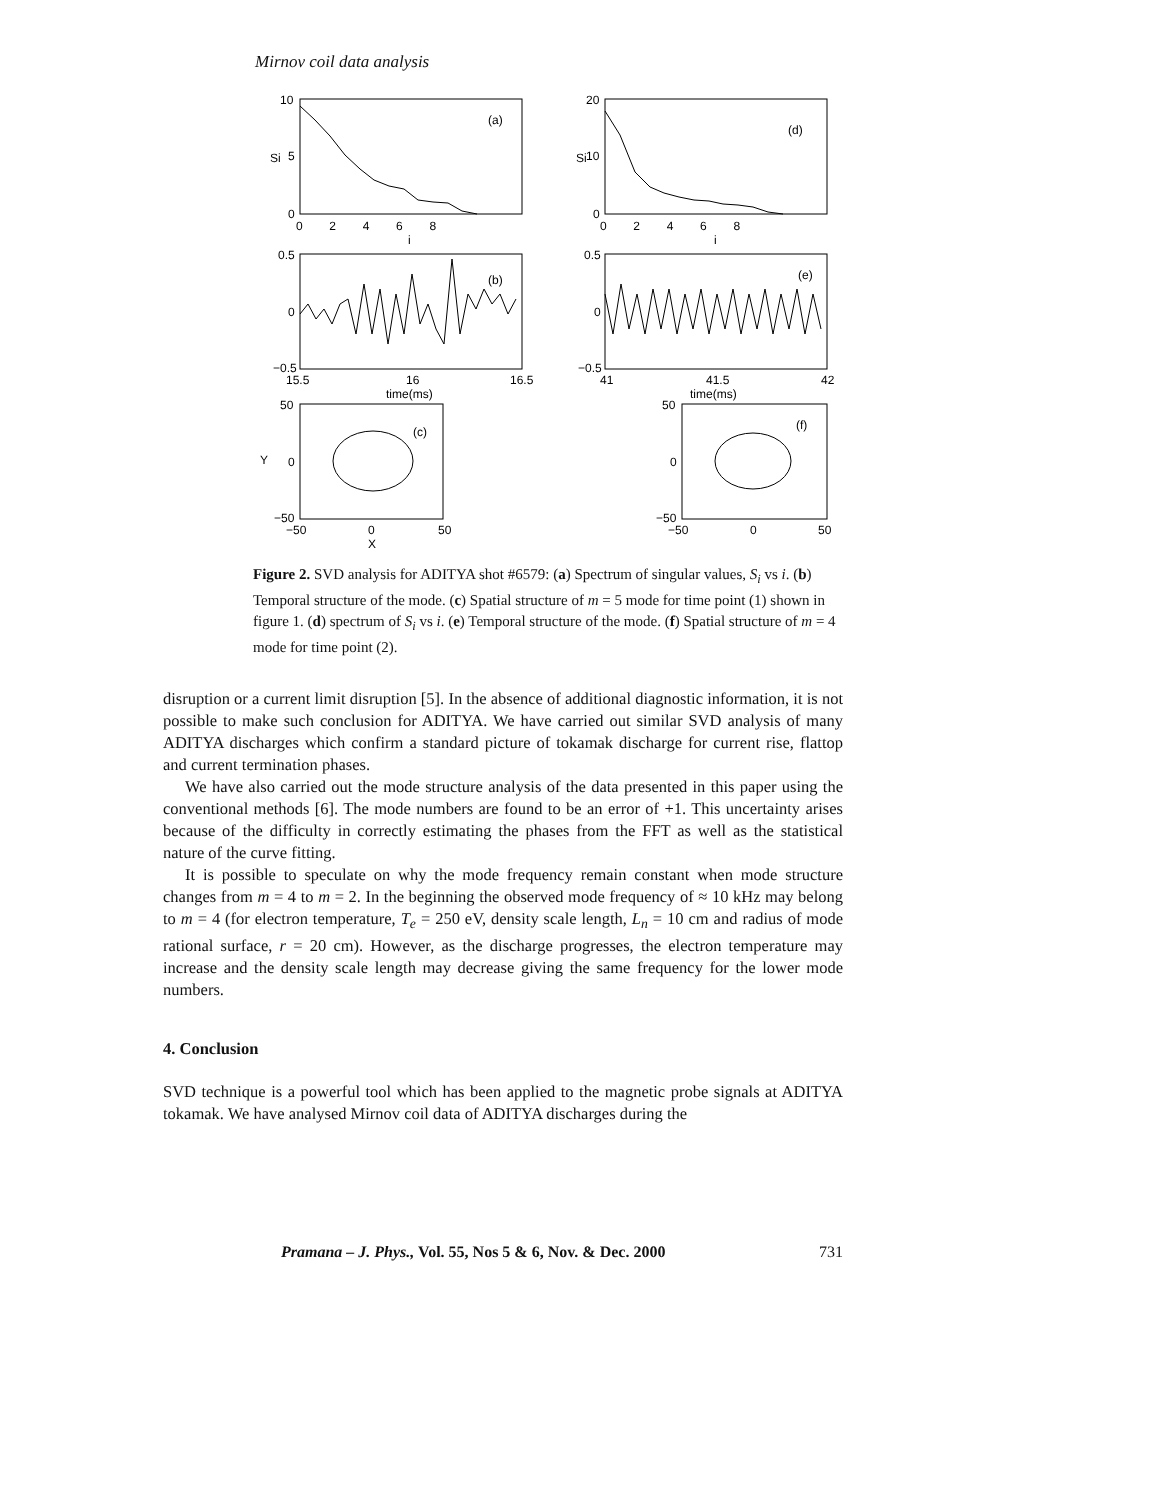Mirnov coil data analysis
(a)
10
5
0
0 2 4 6 8
i
Si
(d)
20
10
0
0 2 4 6 8
i
Si
(b)
(e)
0.5
0
−0.5
15.5
16
16.5
time(ms)
0.5
0
−0.5
41
41.5
42
time(ms)
(c)
50
0
−50
−50
0
50
X
Y
(f)
50
0
−50
−50
0
50
Figure 2. SVD analysis for ADITYA shot #6579: (a) Spectrum of singular values, S<sub>i</sub> vs i. (b) Temporal structure of the mode. (c) Spatial structure of m = 5 mode for time point (1) shown in figure 1. (d) spectrum of S<sub>i</sub> vs i. (e) Temporal structure of the mode. (f) Spatial structure of m = 4 mode for time point (2).
disruption or a current limit disruption [5]. In the absence of additional diagnostic information, it is not possible to make such conclusion for ADITYA. We have carried out similar SVD analysis of many ADITYA discharges which confirm a standard picture of tokamak discharge for current rise, flattop and current termination phases.
We have also carried out the mode structure analysis of the data presented in this paper using the conventional methods [6]. The mode numbers are found to be an error of +1. This uncertainty arises because of the difficulty in correctly estimating the phases from the FFT as well as the statistical nature of the curve fitting.
It is possible to speculate on why the mode frequency remain constant when mode structure changes from m = 4 to m = 2. In the beginning the observed mode frequency of ≈ 10 kHz may belong to m = 4 (for electron temperature, T<sub>e</sub> = 250 eV, density scale length, L<sub>n</sub> = 10 cm and radius of mode rational surface, r = 20 cm). However, as the discharge progresses, the electron temperature may increase and the density scale length may decrease giving the same frequency for the lower mode numbers.
4. Conclusion
SVD technique is a powerful tool which has been applied to the magnetic probe signals at ADITYA tokamak. We have analysed Mirnov coil data of ADITYA discharges during the
Pramana – J. Phys., Vol. 55, Nos 5 & 6, Nov. & Dec. 2000 731